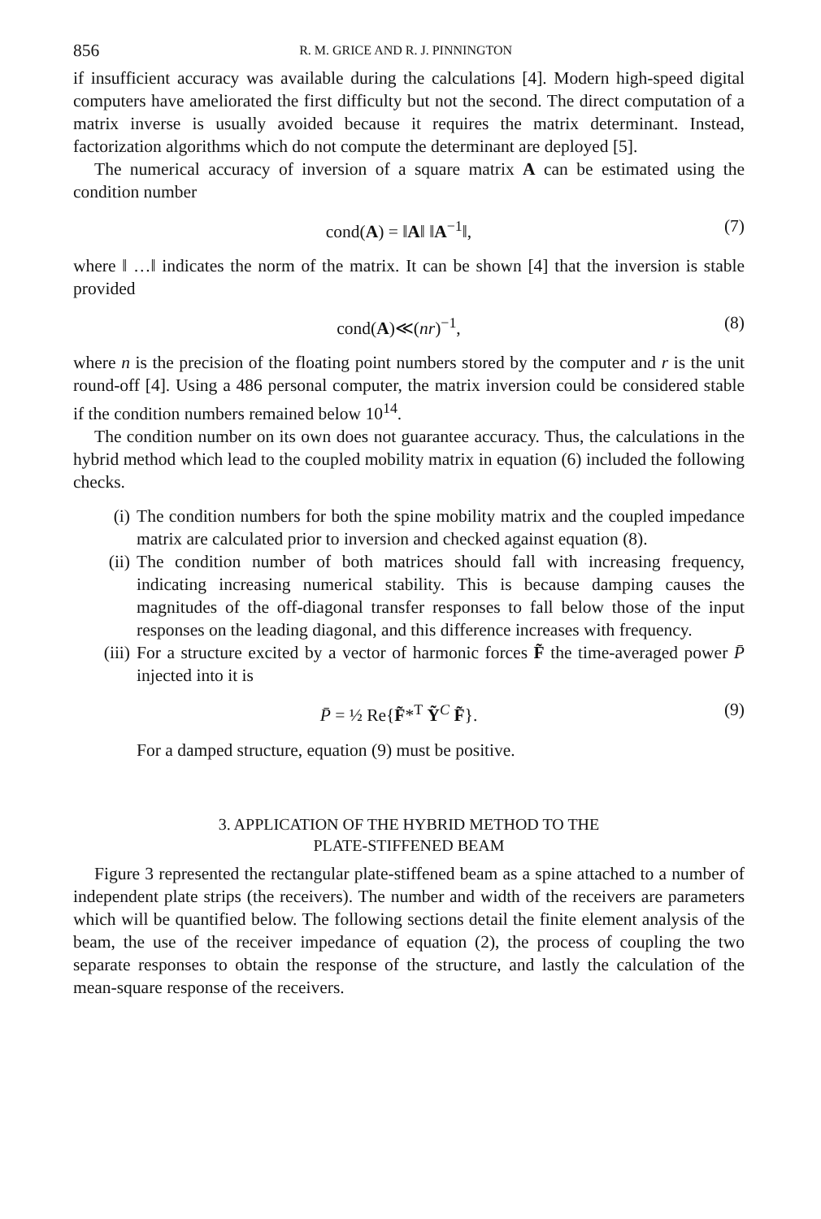856 R. M. GRICE AND R. J. PINNINGTON
if insufficient accuracy was available during the calculations [4]. Modern high-speed digital computers have ameliorated the first difficulty but not the second. The direct computation of a matrix inverse is usually avoided because it requires the matrix determinant. Instead, factorization algorithms which do not compute the determinant are deployed [5].
The numerical accuracy of inversion of a square matrix A can be estimated using the condition number
cond(A) = ‖A‖ ‖A<sup>−1</sup>‖, (7)
where ‖ …‖ indicates the norm of the matrix. It can be shown [4] that the inversion is stable provided
cond(A)≪(nr)<sup>−1</sup>, (8)
where n is the precision of the floating point numbers stored by the computer and r is the unit round-off [4]. Using a 486 personal computer, the matrix inversion could be considered stable if the condition numbers remained below 10<sup>14</sup>.
The condition number on its own does not guarantee accuracy. Thus, the calculations in the hybrid method which lead to the coupled mobility matrix in equation (6) included the following checks.
(i) The condition numbers for both the spine mobility matrix and the coupled impedance matrix are calculated prior to inversion and checked against equation (8).
(ii) The condition number of both matrices should fall with increasing frequency, indicating increasing numerical stability. This is because damping causes the magnitudes of the off-diagonal transfer responses to fall below those of the input responses on the leading diagonal, and this difference increases with frequency.
(iii) For a structure excited by a vector of harmonic forces F̃ the time-averaged power P̄ injected into it is
P̄ = ½ Re{F̃*<sup>T</sup> Ỹ<sup>C</sup> F̃}. (9)
For a damped structure, equation (9) must be positive.
3. APPLICATION OF THE HYBRID METHOD TO THE
PLATE-STIFFENED BEAM
Figure 3 represented the rectangular plate-stiffened beam as a spine attached to a number of independent plate strips (the receivers). The number and width of the receivers are parameters which will be quantified below. The following sections detail the finite element analysis of the beam, the use of the receiver impedance of equation (2), the process of coupling the two separate responses to obtain the response of the structure, and lastly the calculation of the mean-square response of the receivers.